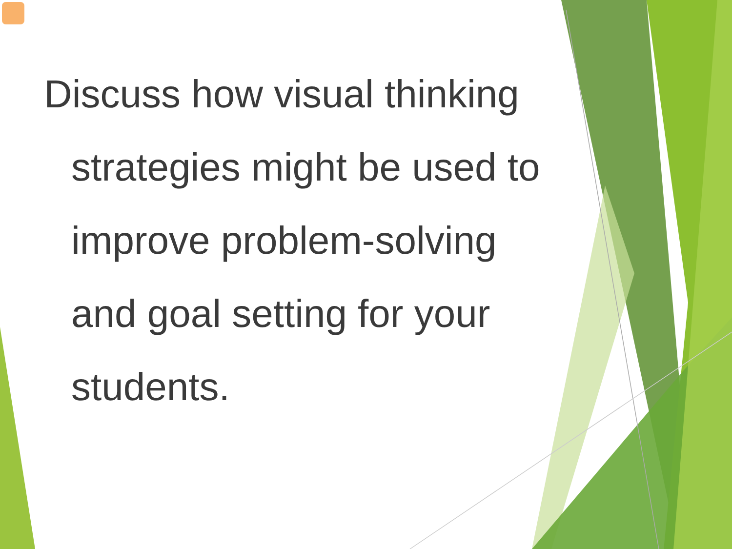Discuss how visual thinking strategies might be used to improve problem-solving and goal setting for your students.